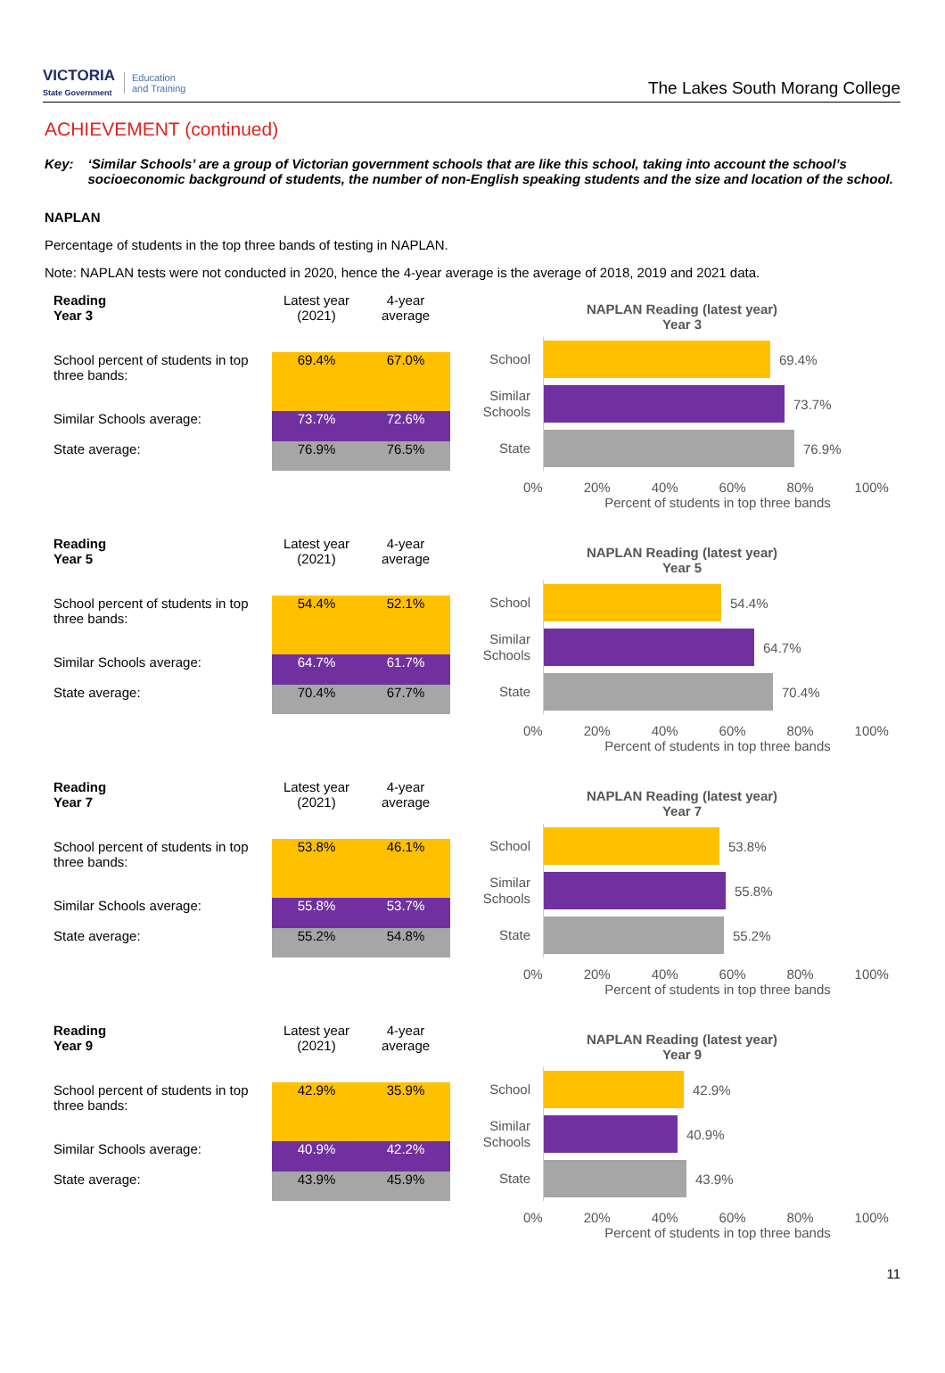VICTORIA
State Government
Education
and Training
The Lakes South Morang College
ACHIEVEMENT (continued)
Key: ‘Similar Schools’ are a group of Victorian government schools that are like this school, taking into account the school’s socioeconomic background of students, the number of non-English speaking students and the size and location of the school.
NAPLAN
Percentage of students in the top three bands of testing in NAPLAN.
Note: NAPLAN tests were not conducted in 2020, hence the 4-year average is the average of 2018, 2019 and 2021 data.
| Reading Year 3 | Latest year (2021) | 4-year average |
| --- | --- | --- |
| School percent of students in top three bands: | 69.4% | 67.0% |
| Similar Schools average: | 73.7% | 72.6% |
| State average: | 76.9% | 76.5% |
NAPLAN Reading (latest year)
Year 3
School
69.4%
Similar Schools
73.7%
State
76.9%
0% 20% 40% 60% 80% 100%
Percent of students in top three bands
| Reading Year 5 | Latest year (2021) | 4-year average |
| --- | --- | --- |
| School percent of students in top three bands: | 54.4% | 52.1% |
| Similar Schools average: | 64.7% | 61.7% |
| State average: | 70.4% | 67.7% |
NAPLAN Reading (latest year)
Year 5
School
54.4%
Similar Schools
64.7%
State
70.4%
0% 20% 40% 60% 80% 100%
Percent of students in top three bands
| Reading Year 7 | Latest year (2021) | 4-year average |
| --- | --- | --- |
| School percent of students in top three bands: | 53.8% | 46.1% |
| Similar Schools average: | 55.8% | 53.7% |
| State average: | 55.2% | 54.8% |
NAPLAN Reading (latest year)
Year 7
School
53.8%
Similar Schools
55.8%
State
55.2%
0% 20% 40% 60% 80% 100%
Percent of students in top three bands
| Reading Year 9 | Latest year (2021) | 4-year average |
| --- | --- | --- |
| School percent of students in top three bands: | 42.9% | 35.9% |
| Similar Schools average: | 40.9% | 42.2% |
| State average: | 43.9% | 45.9% |
NAPLAN Reading (latest year)
Year 9
School
42.9%
Similar Schools
40.9%
State
43.9%
0% 20% 40% 60% 80% 100%
Percent of students in top three bands
11